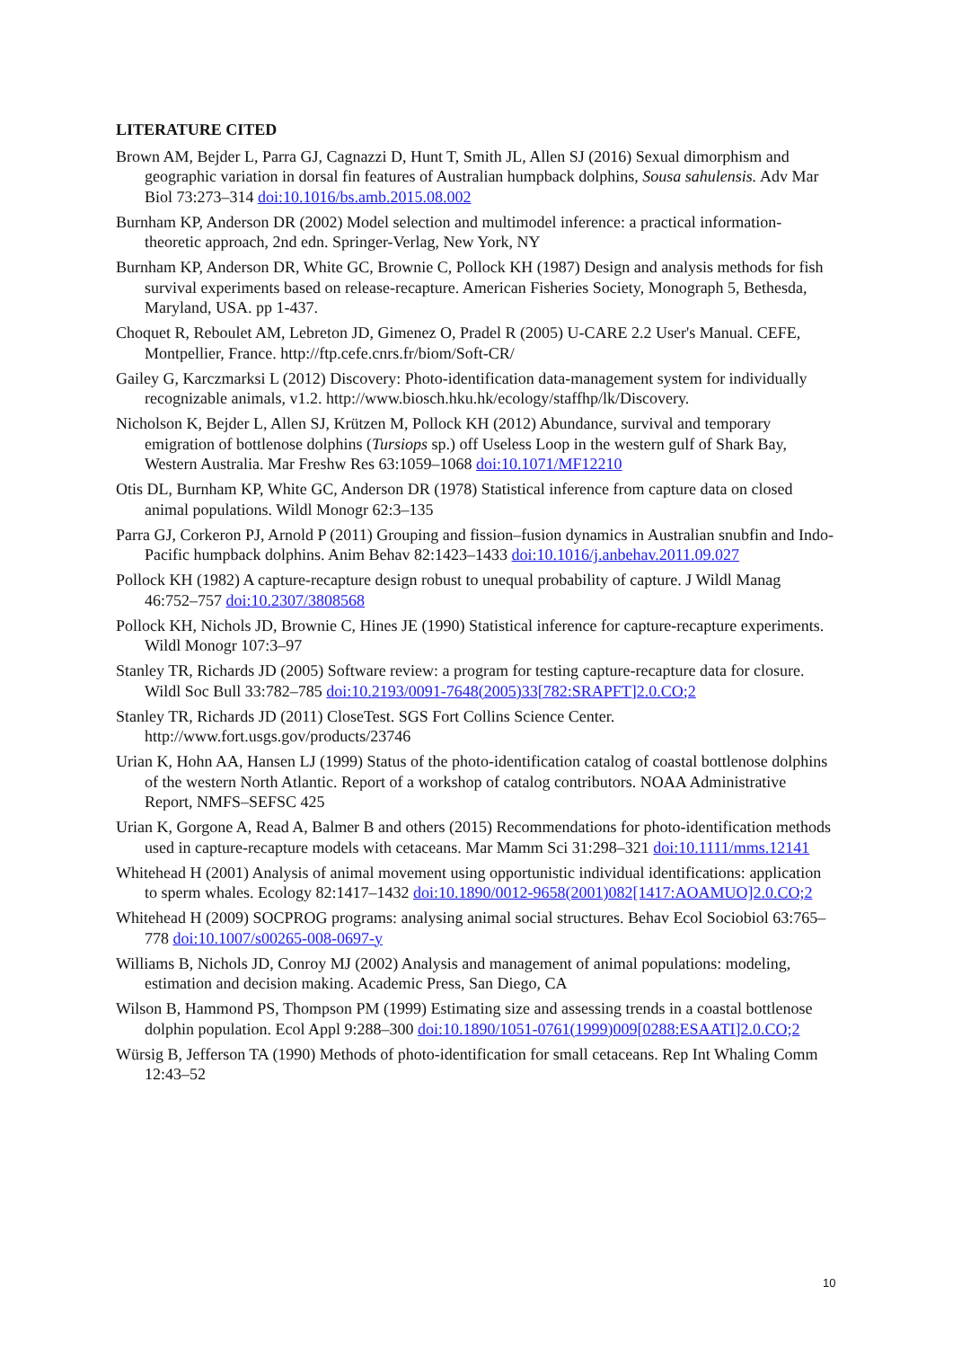LITERATURE CITED
Brown AM, Bejder L, Parra GJ, Cagnazzi D, Hunt T, Smith JL, Allen SJ (2016) Sexual dimorphism and geographic variation in dorsal fin features of Australian humpback dolphins, Sousa sahulensis. Adv Mar Biol 73:273–314 doi:10.1016/bs.amb.2015.08.002
Burnham KP, Anderson DR (2002) Model selection and multimodel inference: a practical information-theoretic approach, 2nd edn. Springer-Verlag, New York, NY
Burnham KP, Anderson DR, White GC, Brownie C, Pollock KH (1987) Design and analysis methods for fish survival experiments based on release-recapture. American Fisheries Society, Monograph 5, Bethesda, Maryland, USA. pp 1-437.
Choquet R, Reboulet AM, Lebreton JD, Gimenez O, Pradel R (2005) U-CARE 2.2 User's Manual. CEFE, Montpellier, France. http://ftp.cefe.cnrs.fr/biom/Soft-CR/
Gailey G, Karczmarksi L (2012) Discovery: Photo-identification data-management system for individually recognizable animals, v1.2. http://www.biosch.hku.hk/ecology/staffhp/lk/Discovery.
Nicholson K, Bejder L, Allen SJ, Krützen M, Pollock KH (2012) Abundance, survival and temporary emigration of bottlenose dolphins (Tursiops sp.) off Useless Loop in the western gulf of Shark Bay, Western Australia. Mar Freshw Res 63:1059–1068 doi:10.1071/MF12210
Otis DL, Burnham KP, White GC, Anderson DR (1978) Statistical inference from capture data on closed animal populations. Wildl Monogr 62:3–135
Parra GJ, Corkeron PJ, Arnold P (2011) Grouping and fission–fusion dynamics in Australian snubfin and Indo-Pacific humpback dolphins. Anim Behav 82:1423–1433 doi:10.1016/j.anbehav.2011.09.027
Pollock KH (1982) A capture-recapture design robust to unequal probability of capture. J Wildl Manag 46:752–757 doi:10.2307/3808568
Pollock KH, Nichols JD, Brownie C, Hines JE (1990) Statistical inference for capture-recapture experiments. Wildl Monogr 107:3–97
Stanley TR, Richards JD (2005) Software review: a program for testing capture-recapture data for closure. Wildl Soc Bull 33:782–785 doi:10.2193/0091-7648(2005)33[782:SRAPFT]2.0.CO;2
Stanley TR, Richards JD (2011) CloseTest. SGS Fort Collins Science Center. http://www.fort.usgs.gov/products/23746
Urian K, Hohn AA, Hansen LJ (1999) Status of the photo-identification catalog of coastal bottlenose dolphins of the western North Atlantic. Report of a workshop of catalog contributors. NOAA Administrative Report, NMFS–SEFSC 425
Urian K, Gorgone A, Read A, Balmer B and others (2015) Recommendations for photo‐identification methods used in capture‐recapture models with cetaceans. Mar Mamm Sci 31:298–321 doi:10.1111/mms.12141
Whitehead H (2001) Analysis of animal movement using opportunistic individual identifications: application to sperm whales. Ecology 82:1417–1432 doi:10.1890/0012-9658(2001)082[1417:AOAMUO]2.0.CO;2
Whitehead H (2009) SOCPROG programs: analysing animal social structures. Behav Ecol Sociobiol 63:765–778 doi:10.1007/s00265-008-0697-y
Williams B, Nichols JD, Conroy MJ (2002) Analysis and management of animal populations: modeling, estimation and decision making. Academic Press, San Diego, CA
Wilson B, Hammond PS, Thompson PM (1999) Estimating size and assessing trends in a coastal bottlenose dolphin population. Ecol Appl 9:288–300 doi:10.1890/1051-0761(1999)009[0288:ESAATI]2.0.CO;2
Würsig B, Jefferson TA (1990) Methods of photo-identification for small cetaceans. Rep Int Whaling Comm 12:43–52
10